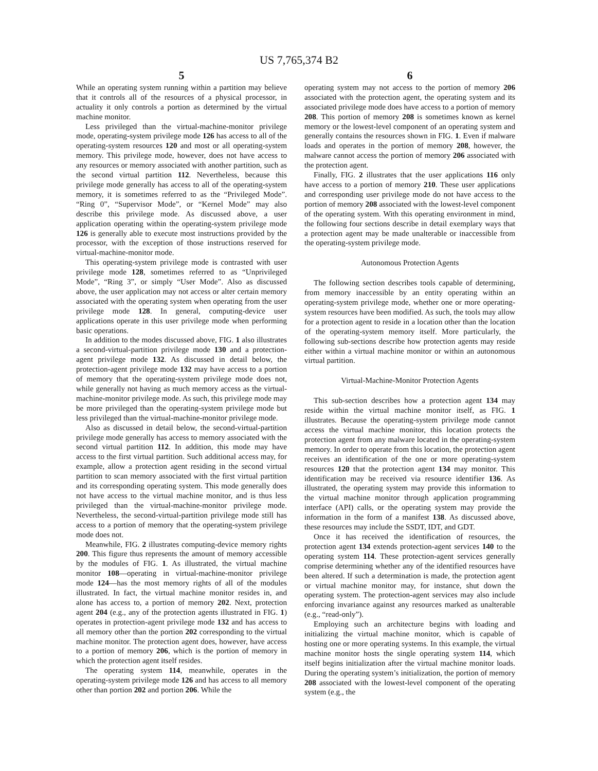US 7,765,374 B2
5
While an operating system running within a partition may believe that it controls all of the resources of a physical processor, in actuality it only controls a portion as determined by the virtual machine monitor.
Less privileged than the virtual-machine-monitor privilege mode, operating-system privilege mode 126 has access to all of the operating-system resources 120 and most or all operating-system memory. This privilege mode, however, does not have access to any resources or memory associated with another partition, such as the second virtual partition 112. Nevertheless, because this privilege mode generally has access to all of the operating-system memory, it is sometimes referred to as the “Privileged Mode”. “Ring 0”, “Supervisor Mode”, or “Kernel Mode” may also describe this privilege mode. As discussed above, a user application operating within the operating-system privilege mode 126 is generally able to execute most instructions provided by the processor, with the exception of those instructions reserved for virtual-machine-monitor mode.
This operating-system privilege mode is contrasted with user privilege mode 128, sometimes referred to as “Unprivileged Mode”, “Ring 3”, or simply “User Mode”. Also as discussed above, the user application may not access or alter certain memory associated with the operating system when operating from the user privilege mode 128. In general, computing-device user applications operate in this user privilege mode when performing basic operations.
In addition to the modes discussed above, FIG. 1 also illustrates a second-virtual-partition privilege mode 130 and a protection-agent privilege mode 132. As discussed in detail below, the protection-agent privilege mode 132 may have access to a portion of memory that the operating-system privilege mode does not, while generally not having as much memory access as the virtual-machine-monitor privilege mode. As such, this privilege mode may be more privileged than the operating-system privilege mode but less privileged than the virtual-machine-monitor privilege mode.
Also as discussed in detail below, the second-virtual-partition privilege mode generally has access to memory associated with the second virtual partition 112. In addition, this mode may have access to the first virtual partition. Such additional access may, for example, allow a protection agent residing in the second virtual partition to scan memory associated with the first virtual partition and its corresponding operating system. This mode generally does not have access to the virtual machine monitor, and is thus less privileged than the virtual-machine-monitor privilege mode. Nevertheless, the second-virtual-partition privilege mode still has access to a portion of memory that the operating-system privilege mode does not.
Meanwhile, FIG. 2 illustrates computing-device memory rights 200. This figure thus represents the amount of memory accessible by the modules of FIG. 1. As illustrated, the virtual machine monitor 108—operating in virtual-machine-monitor privilege mode 124—has the most memory rights of all of the modules illustrated. In fact, the virtual machine monitor resides in, and alone has access to, a portion of memory 202. Next, protection agent 204 (e.g., any of the protection agents illustrated in FIG. 1) operates in protection-agent privilege mode 132 and has access to all memory other than the portion 202 corresponding to the virtual machine monitor. The protection agent does, however, have access to a portion of memory 206, which is the portion of memory in which the protection agent itself resides.
The operating system 114, meanwhile, operates in the operating-system privilege mode 126 and has access to all memory other than portion 202 and portion 206. While the
6
operating system may not access to the portion of memory 206 associated with the protection agent, the operating system and its associated privilege mode does have access to a portion of memory 208. This portion of memory 208 is sometimes known as kernel memory or the lowest-level component of an operating system and generally contains the resources shown in FIG. 1. Even if malware loads and operates in the portion of memory 208, however, the malware cannot access the portion of memory 206 associated with the protection agent.
Finally, FIG. 2 illustrates that the user applications 116 only have access to a portion of memory 210. These user applications and corresponding user privilege mode do not have access to the portion of memory 208 associated with the lowest-level component of the operating system. With this operating environment in mind, the following four sections describe in detail exemplary ways that a protection agent may be made unalterable or inaccessible from the operating-system privilege mode.
Autonomous Protection Agents
The following section describes tools capable of determining, from memory inaccessible by an entity operating within an operating-system privilege mode, whether one or more operating-system resources have been modified. As such, the tools may allow for a protection agent to reside in a location other than the location of the operating-system memory itself. More particularly, the following sub-sections describe how protection agents may reside either within a virtual machine monitor or within an autonomous virtual partition.
Virtual-Machine-Monitor Protection Agents
This sub-section describes how a protection agent 134 may reside within the virtual machine monitor itself, as FIG. 1 illustrates. Because the operating-system privilege mode cannot access the virtual machine monitor, this location protects the protection agent from any malware located in the operating-system memory. In order to operate from this location, the protection agent receives an identification of the one or more operating-system resources 120 that the protection agent 134 may monitor. This identification may be received via resource identifier 136. As illustrated, the operating system may provide this information to the virtual machine monitor through application programming interface (API) calls, or the operating system may provide the information in the form of a manifest 138. As discussed above, these resources may include the SSDT, IDT, and GDT.
Once it has received the identification of resources, the protection agent 134 extends protection-agent services 140 to the operating system 114. These protection-agent services generally comprise determining whether any of the identified resources have been altered. If such a determination is made, the protection agent or virtual machine monitor may, for instance, shut down the operating system. The protection-agent services may also include enforcing invariance against any resources marked as unalterable (e.g., “read-only”).
Employing such an architecture begins with loading and initializing the virtual machine monitor, which is capable of hosting one or more operating systems. In this example, the virtual machine monitor hosts the single operating system 114, which itself begins initialization after the virtual machine monitor loads. During the operating system’s initialization, the portion of memory 208 associated with the lowest-level component of the operating system (e.g., the